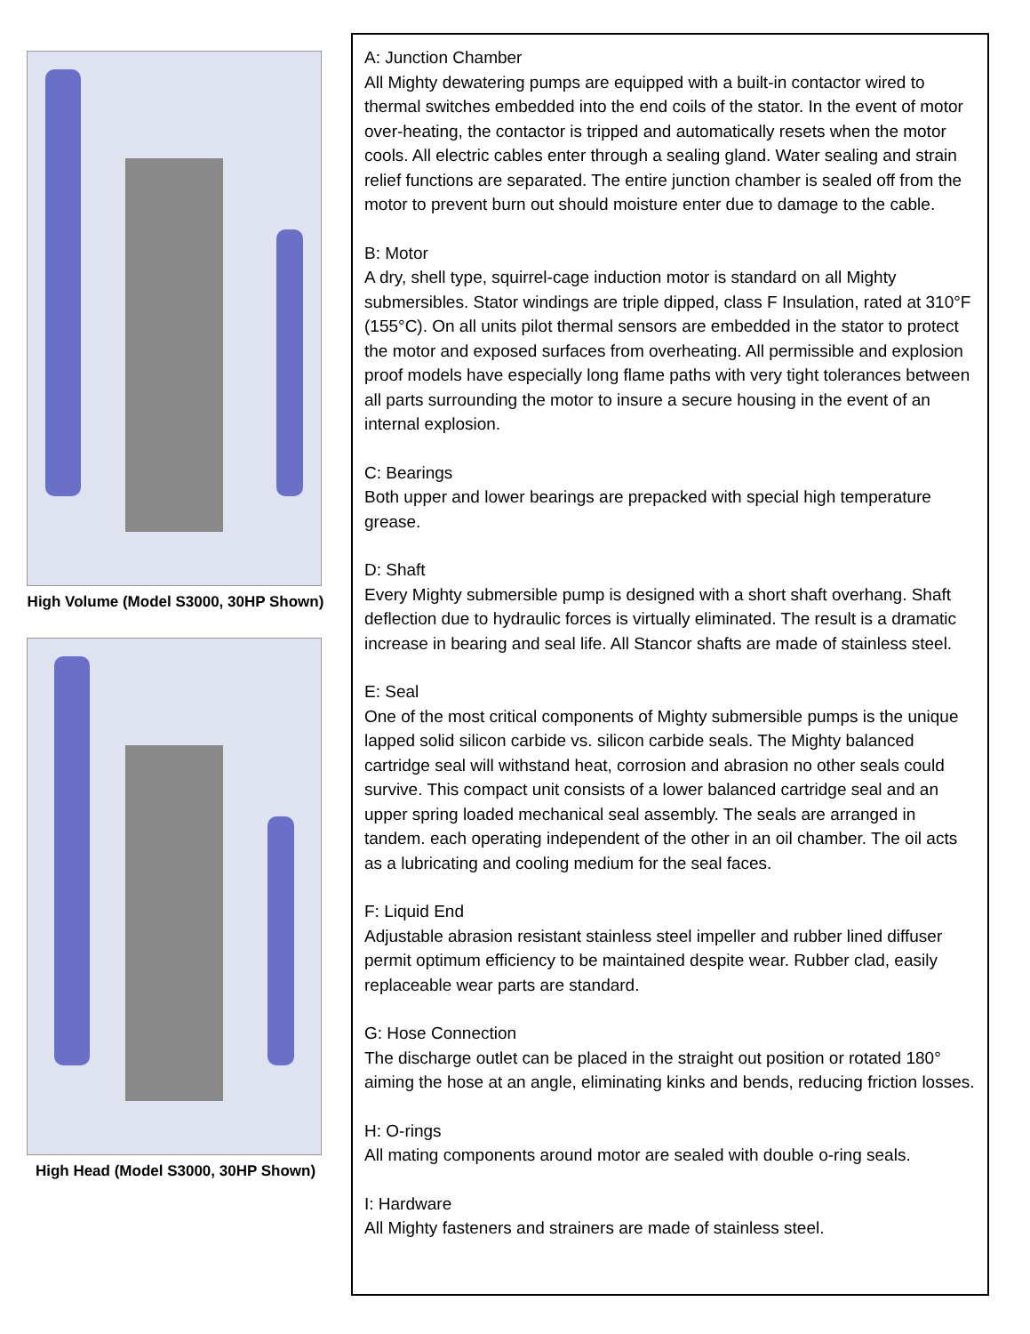High Volume (Model S3000, 30HP Shown)
High Head (Model S3000, 30HP Shown)
A: Junction Chamber
All Mighty dewatering pumps are equipped with a built-in contactor wired to thermal switches embedded into the end coils of the stator. In the event of motor over-heating, the contactor is tripped and automatically resets when the motor cools. All electric cables enter through a sealing gland. Water sealing and strain relief functions are separated. The entire junction chamber is sealed off from the motor to prevent burn out should moisture enter due to damage to the cable.
B: Motor
A dry, shell type, squirrel-cage induction motor is standard on all Mighty submersibles. Stator windings are triple dipped, class F Insulation, rated at 310°F (155°C). On all units pilot thermal sensors are embedded in the stator to protect the motor and exposed surfaces from overheating. All permissible and explosion proof models have especially long flame paths with very tight tolerances between all parts surrounding the motor to insure a secure housing in the event of an internal explosion.
C: Bearings
Both upper and lower bearings are prepacked with special high temperature grease.
D: Shaft
Every Mighty submersible pump is designed with a short shaft overhang. Shaft deflection due to hydraulic forces is virtually eliminated. The result is a dramatic increase in bearing and seal life. All Stancor shafts are made of stainless steel.
E: Seal
One of the most critical components of Mighty submersible pumps is the unique lapped solid silicon carbide vs. silicon carbide seals. The Mighty balanced cartridge seal will withstand heat, corrosion and abrasion no other seals could survive. This compact unit consists of a lower balanced cartridge seal and an upper spring loaded mechanical seal assembly. The seals are arranged in tandem. each operating independent of the other in an oil chamber. The oil acts as a lubricating and cooling medium for the seal faces.
F: Liquid End
Adjustable abrasion resistant stainless steel impeller and rubber lined diffuser permit optimum efficiency to be maintained despite wear. Rubber clad, easily replaceable wear parts are standard.
G: Hose Connection
The discharge outlet can be placed in the straight out position or rotated 180° aiming the hose at an angle, eliminating kinks and bends, reducing friction losses.
H: O-rings
All mating components around motor are sealed with double o-ring seals.
I: Hardware
All Mighty fasteners and strainers are made of stainless steel.